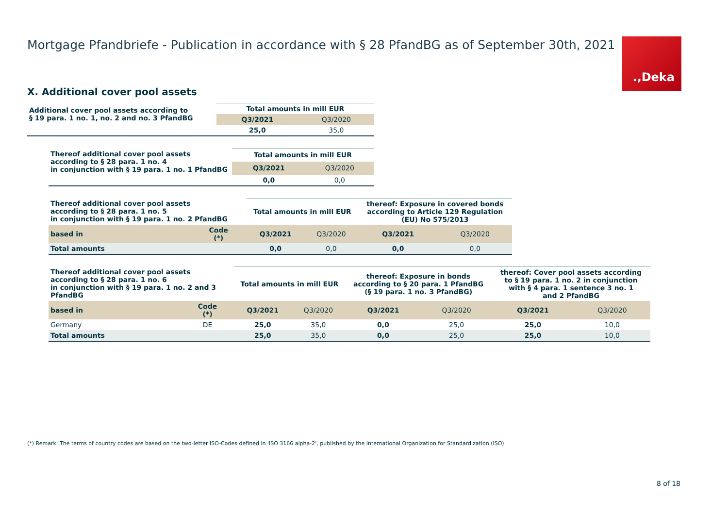Mortgage Pfandbriefe - Publication in accordance with § 28 PfandBG as of September 30th, 2021
.‚Deka
X. Additional cover pool assets
| Additional cover pool assets according to § 19 para. 1 no. 1, no. 2 and no. 3 PfandBG | Total amounts in mill EUR | |
| --- | --- | --- |
| | Q3/2021 | Q3/2020 |
| | 25,0 | 35,0 |
| Thereof additional cover pool assets according to § 28 para. 1 no. 4 in conjunction with § 19 para. 1 no. 1 PfandBG | Total amounts in mill EUR | |
| --- | --- | --- |
| | Q3/2021 | Q3/2020 |
| | 0,0 | 0,0 |
| Thereof additional cover pool assets according to § 28 para. 1 no. 5 in conjunction with § 19 para. 1 no. 2 PfandBG | | Total amounts in mill EUR | | thereof: Exposure in covered bonds according to Article 129 Regulation (EU) No 575/2013 | |
| --- | --- | --- | --- | --- | --- |
| based in | Code (*) | Q3/2021 | Q3/2020 | Q3/2021 | Q3/2020 |
| Total amounts | | 0,0 | 0,0 | 0,0 | 0,0 |
| Thereof additional cover pool assets according to § 28 para. 1 no. 6 in conjunction with § 19 para. 1 no. 2 and 3 PfandBG | | Total amounts in mill EUR | | thereof: Exposure in bonds according to § 20 para. 1 PfandBG (§ 19 para. 1 no. 3 PfandBG) | | thereof: Cover pool assets according to § 19 para. 1 no. 2 in conjunction with § 4 para. 1 sentence 3 no. 1 and 2 PfandBG | |
| --- | --- | --- | --- | --- | --- | --- | --- |
| based in | Code (*) | Q3/2021 | Q3/2020 | Q3/2021 | Q3/2020 | Q3/2021 | Q3/2020 |
| Germany | DE | 25,0 | 35,0 | 0,0 | 25,0 | 25,0 | 10,0 |
| Total amounts | | 25,0 | 35,0 | 0,0 | 25,0 | 25,0 | 10,0 |
(*) Remark: The terms of country codes are based on the two-letter ISO-Codes defined in 'ISO 3166 alpha-2', published by the International Organization for Standardization (ISO).
8 of 18